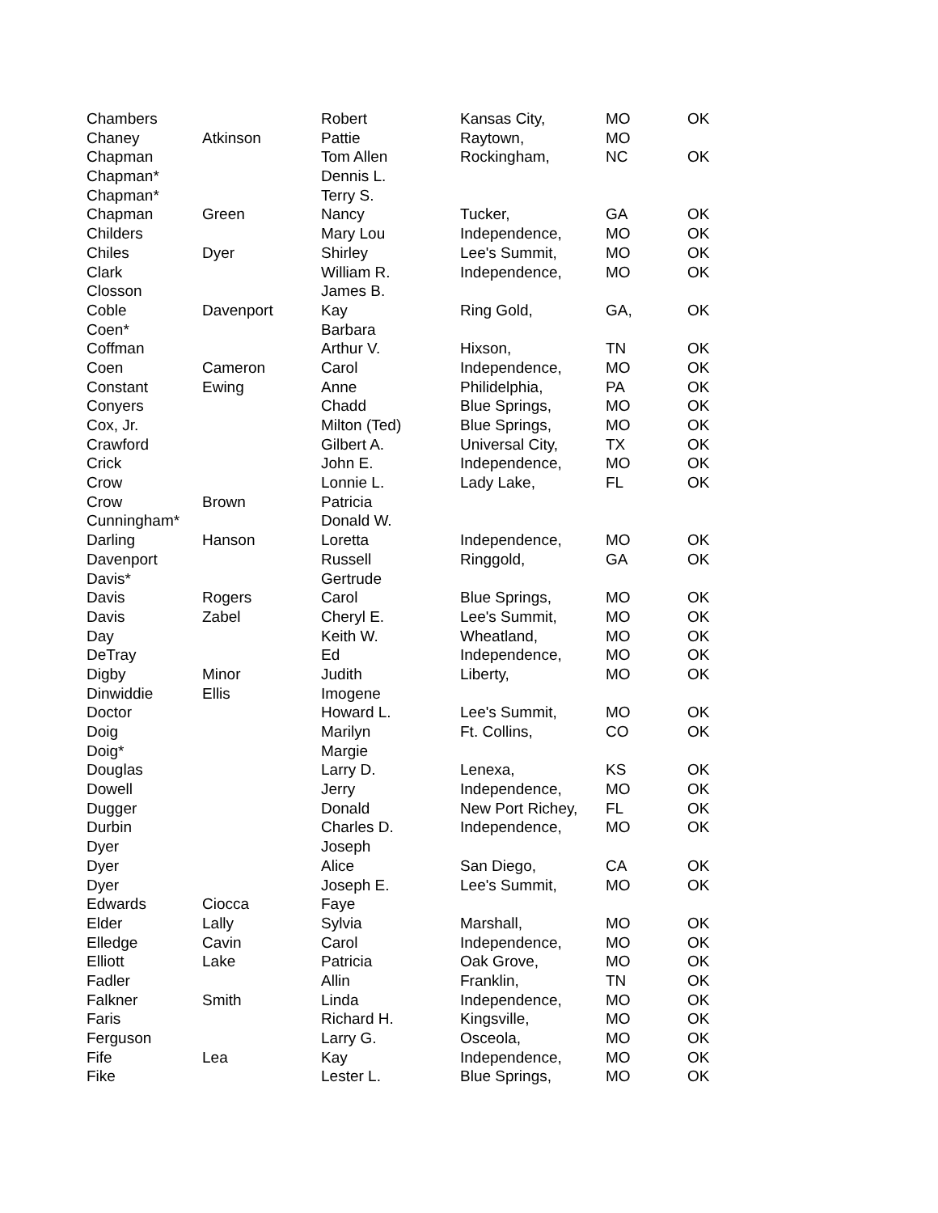| Chambers | | Robert | Kansas City, | MO | OK |
| Chaney | Atkinson | Pattie | Raytown, | MO | |
| Chapman | | Tom Allen | Rockingham, | NC | OK |
| Chapman* | | Dennis L. | | | |
| Chapman* | | Terry S. | | | |
| Chapman | Green | Nancy | Tucker, | GA | OK |
| Childers | | Mary Lou | Independence, | MO | OK |
| Chiles | Dyer | Shirley | Lee's Summit, | MO | OK |
| Clark | | William R. | Independence, | MO | OK |
| Closson | | James B. | | | |
| Coble | Davenport | Kay | Ring Gold, | GA, | OK |
| Coen* | | Barbara | | | |
| Coffman | | Arthur V. | Hixson, | TN | OK |
| Coen | Cameron | Carol | Independence, | MO | OK |
| Constant | Ewing | Anne | Philidelphia, | PA | OK |
| Conyers | | Chadd | Blue Springs, | MO | OK |
| Cox, Jr. | | Milton (Ted) | Blue Springs, | MO | OK |
| Crawford | | Gilbert A. | Universal City, | TX | OK |
| Crick | | John E. | Independence, | MO | OK |
| Crow | | Lonnie L. | Lady Lake, | FL | OK |
| Crow | Brown | Patricia | | | |
| Cunningham* | | Donald W. | | | |
| Darling | Hanson | Loretta | Independence, | MO | OK |
| Davenport | | Russell | Ringgold, | GA | OK |
| Davis* | | Gertrude | | | |
| Davis | Rogers | Carol | Blue Springs, | MO | OK |
| Davis | Zabel | Cheryl E. | Lee's Summit, | MO | OK |
| Day | | Keith W. | Wheatland, | MO | OK |
| DeTray | | Ed | Independence, | MO | OK |
| Digby | Minor | Judith | Liberty, | MO | OK |
| Dinwiddie | Ellis | Imogene | | | |
| Doctor | | Howard L. | Lee's Summit, | MO | OK |
| Doig | | Marilyn | Ft. Collins, | CO | OK |
| Doig* | | Margie | | | |
| Douglas | | Larry D. | Lenexa, | KS | OK |
| Dowell | | Jerry | Independence, | MO | OK |
| Dugger | | Donald | New Port Richey, | FL | OK |
| Durbin | | Charles D. | Independence, | MO | OK |
| Dyer | | Joseph | | | |
| Dyer | | Alice | San Diego, | CA | OK |
| Dyer | | Joseph E. | Lee's Summit, | MO | OK |
| Edwards | Ciocca | Faye | | | |
| Elder | Lally | Sylvia | Marshall, | MO | OK |
| Elledge | Cavin | Carol | Independence, | MO | OK |
| Elliott | Lake | Patricia | Oak Grove, | MO | OK |
| Fadler | | Allin | Franklin, | TN | OK |
| Falkner | Smith | Linda | Independence, | MO | OK |
| Faris | | Richard H. | Kingsville, | MO | OK |
| Ferguson | | Larry G. | Osceola, | MO | OK |
| Fife | Lea | Kay | Independence, | MO | OK |
| Fike | | Lester L. | Blue Springs, | MO | OK |